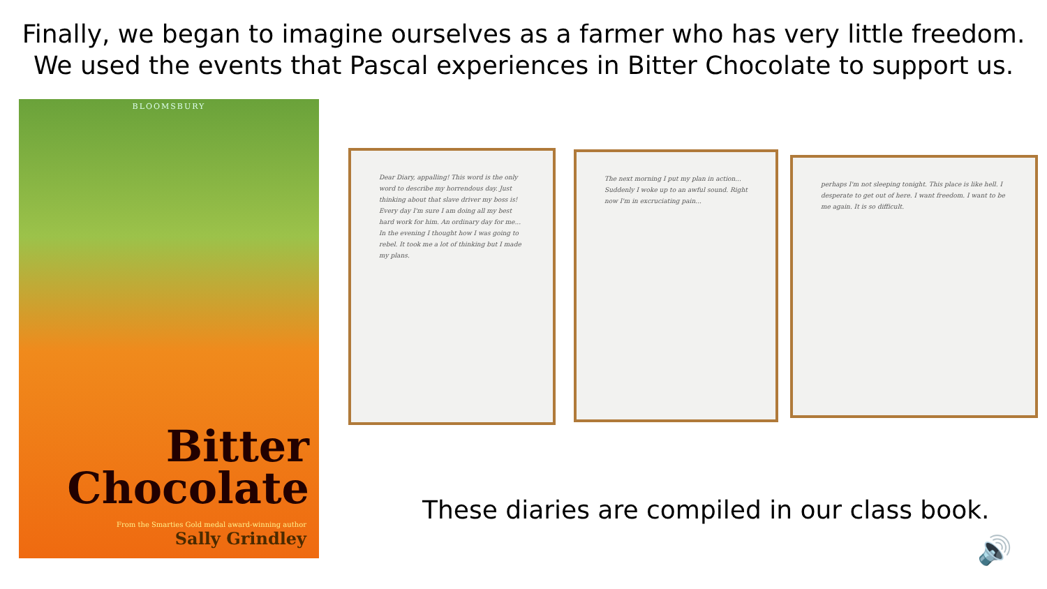Finally, we began to imagine ourselves as a farmer who has very little freedom. We used the events that Pascal experiences in Bitter Chocolate to support us.
BLOOMSBURY
Bitter
Chocolate
From the Smarties Gold medal award-winning author
Sally Grindley
Dear Diary, appalling! This word is the only word to describe my horrendous day. Just thinking about that slave driver my boss is! Every day I'm sure I am doing all my best hard work for him. An ordinary day for me... In the evening I thought how I was going to rebel. It took me a lot of thinking but I made my plans.
The next morning I put my plan in action... Suddenly I woke up to an awful sound. Right now I'm in excruciating pain...
perhaps I'm not sleeping tonight. This place is like hell. I desperate to get out of here. I want freedom. I want to be me again. It is so difficult.
These diaries are compiled in our class book.
🔊